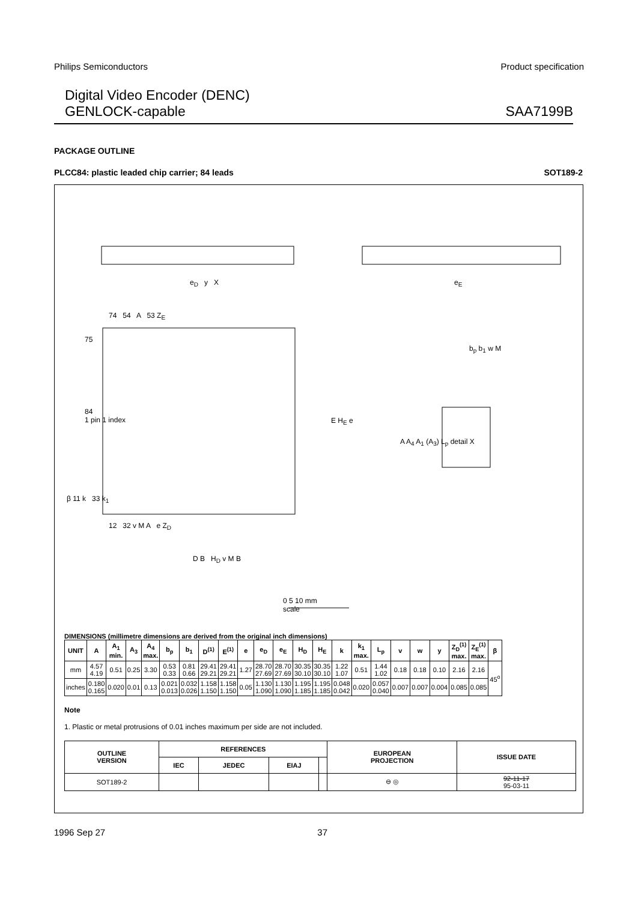Philips Semiconductors Product specification
Digital Video Encoder (DENC)
GENLOCK-capable
SAA7199B
PACKAGE OUTLINE
PLCC84: plastic leaded chip carrier; 84 leads SOT189-2
e<sub>D</sub> y X e<sub>E</sub>
74 54 A 53 Z<sub>E</sub>
75
84
1 pin 1 index
E H<sub>E</sub> e
b<sub>p</sub> b<sub>1</sub> w M
A A<sub>4</sub> A<sub>1</sub> (A<sub>3</sub>) L<sub>p</sub> detail X
β 11 k 33 k<sub>1</sub>
12 32 v M A e Z<sub>D</sub>
D B H<sub>D</sub> v M B
0 5 10 mm
scale
DIMENSIONS (millimetre dimensions are derived from the original inch dimensions)
| UNIT | A | A<sub>1</sub> min. | A<sub>3</sub> | A<sub>4</sub> max. | b<sub>p</sub> | b<sub>1</sub> | D<sup>(1)</sup> | E<sup>(1)</sup> | e | e<sub>D</sub> | e<sub>E</sub> | H<sub>D</sub> | H<sub>E</sub> | k | k<sub>1</sub> max. | L<sub>p</sub> | v | w | y | Z<sub>D</sub><sup>(1)</sup> max. | Z<sub>E</sub><sup>(1)</sup> max. | β |
| --- | --- | --- | --- | --- | --- | --- | --- | --- | --- | --- | --- | --- | --- | --- | --- | --- | --- | --- | --- | --- | --- | --- |
| mm | 4.57 4.19 | 0.51 | 0.25 | 3.30 | 0.53 0.33 | 0.81 0.66 | 29.41 29.21 | 29.41 29.21 | 1.27 | 28.70 27.69 | 28.70 27.69 | 30.35 30.10 | 30.35 30.10 | 1.22 1.07 | 0.51 | 1.44 1.02 | 0.18 | 0.18 | 0.10 | 2.16 | 2.16 | 45<sup>o</sup> |
| inches | 0.180 0.165 | 0.020 | 0.01 | 0.13 | 0.021 0.013 | 0.032 0.026 | 1.158 1.150 | 1.158 1.150 | 0.05 | 1.130 1.090 | 1.130 1.090 | 1.195 1.185 | 1.195 1.185 | 0.048 0.042 | 0.020 | 0.057 0.040 | 0.007 | 0.007 | 0.004 | 0.085 | 0.085 | |
Note
1. Plastic or metal protrusions of 0.01 inches maximum per side are not included.
| OUTLINE VERSION | REFERENCES | | | | EUROPEAN PROJECTION | ISSUE DATE |
| --- | --- | --- | --- | --- | --- | --- |
| | IEC | JEDEC | EIAJ | | | |
| SOT189-2 | | | | | ⊖ ◎ | 92-11-17 95-03-11 |
1996 Sep 27 37